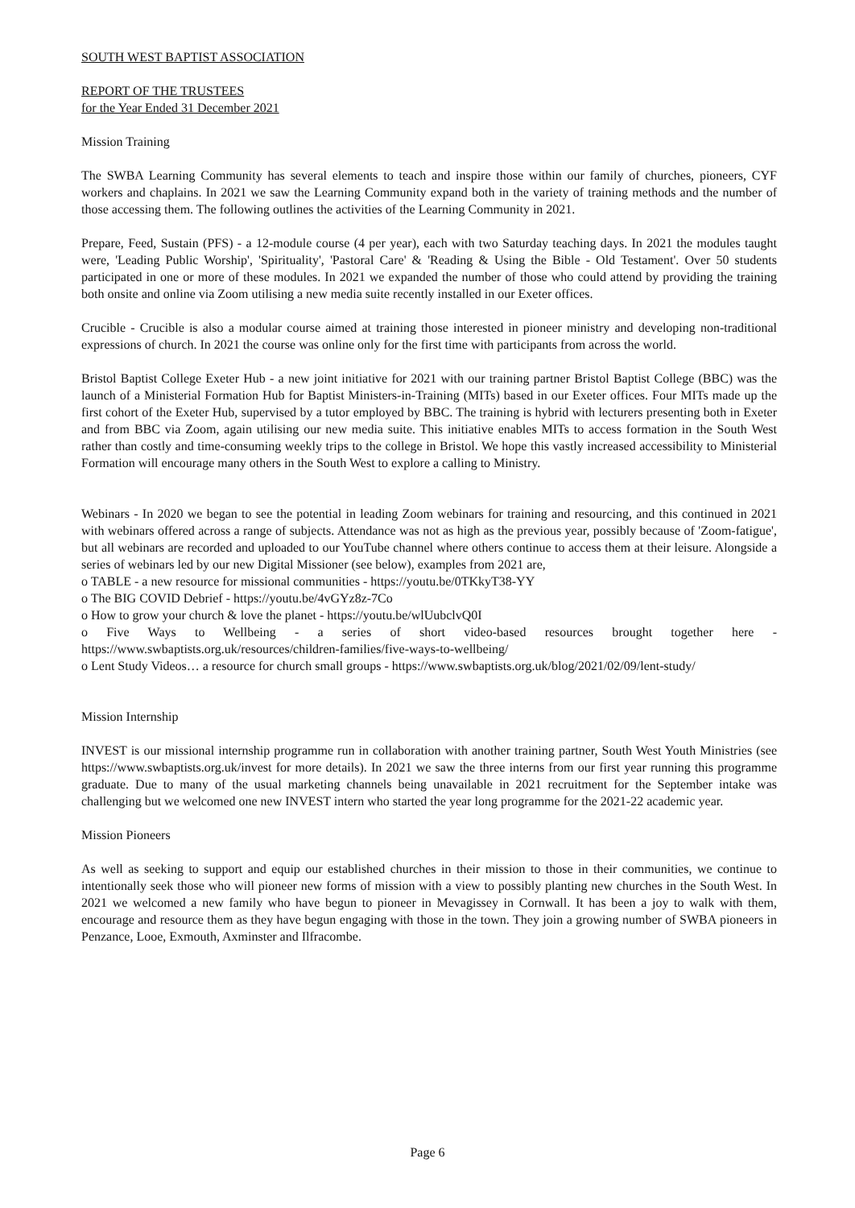SOUTH WEST BAPTIST ASSOCIATION
REPORT OF THE TRUSTEES
for the Year Ended 31 December 2021
Mission Training
The SWBA Learning Community has several elements to teach and inspire those within our family of churches, pioneers, CYF workers and chaplains. In 2021 we saw the Learning Community expand both in the variety of training methods and the number of those accessing them. The following outlines the activities of the Learning Community in 2021.
Prepare, Feed, Sustain (PFS) - a 12-module course (4 per year), each with two Saturday teaching days. In 2021 the modules taught were, 'Leading Public Worship', 'Spirituality', 'Pastoral Care' & 'Reading & Using the Bible - Old Testament'. Over 50 students participated in one or more of these modules. In 2021 we expanded the number of those who could attend by providing the training both onsite and online via Zoom utilising a new media suite recently installed in our Exeter offices.
Crucible - Crucible is also a modular course aimed at training those interested in pioneer ministry and developing non-traditional expressions of church. In 2021 the course was online only for the first time with participants from across the world.
Bristol Baptist College Exeter Hub - a new joint initiative for 2021 with our training partner Bristol Baptist College (BBC) was the launch of a Ministerial Formation Hub for Baptist Ministers-in-Training (MITs) based in our Exeter offices. Four MITs made up the first cohort of the Exeter Hub, supervised by a tutor employed by BBC. The training is hybrid with lecturers presenting both in Exeter and from BBC via Zoom, again utilising our new media suite. This initiative enables MITs to access formation in the South West rather than costly and time-consuming weekly trips to the college in Bristol. We hope this vastly increased accessibility to Ministerial Formation will encourage many others in the South West to explore a calling to Ministry.
Webinars - In 2020 we began to see the potential in leading Zoom webinars for training and resourcing, and this continued in 2021 with webinars offered across a range of subjects. Attendance was not as high as the previous year, possibly because of 'Zoom-fatigue', but all webinars are recorded and uploaded to our YouTube channel where others continue to access them at their leisure. Alongside a series of webinars led by our new Digital Missioner (see below), examples from 2021 are,
o TABLE - a new resource for missional communities - https://youtu.be/0TKkyT38-YY
o The BIG COVID Debrief - https://youtu.be/4vGYz8z-7Co
o How to grow your church & love the planet - https://youtu.be/wlUubclvQ0I
o Five Ways to Wellbeing - a series of short video-based resources brought together here - https://www.swbaptists.org.uk/resources/children-families/five-ways-to-wellbeing/
o Lent Study Videos… a resource for church small groups - https://www.swbaptists.org.uk/blog/2021/02/09/lent-study/
Mission Internship
INVEST is our missional internship programme run in collaboration with another training partner, South West Youth Ministries (see https://www.swbaptists.org.uk/invest for more details). In 2021 we saw the three interns from our first year running this programme graduate. Due to many of the usual marketing channels being unavailable in 2021 recruitment for the September intake was challenging but we welcomed one new INVEST intern who started the year long programme for the 2021-22 academic year.
Mission Pioneers
As well as seeking to support and equip our established churches in their mission to those in their communities, we continue to intentionally seek those who will pioneer new forms of mission with a view to possibly planting new churches in the South West. In 2021 we welcomed a new family who have begun to pioneer in Mevagissey in Cornwall. It has been a joy to walk with them, encourage and resource them as they have begun engaging with those in the town. They join a growing number of SWBA pioneers in Penzance, Looe, Exmouth, Axminster and Ilfracombe.
Page 6